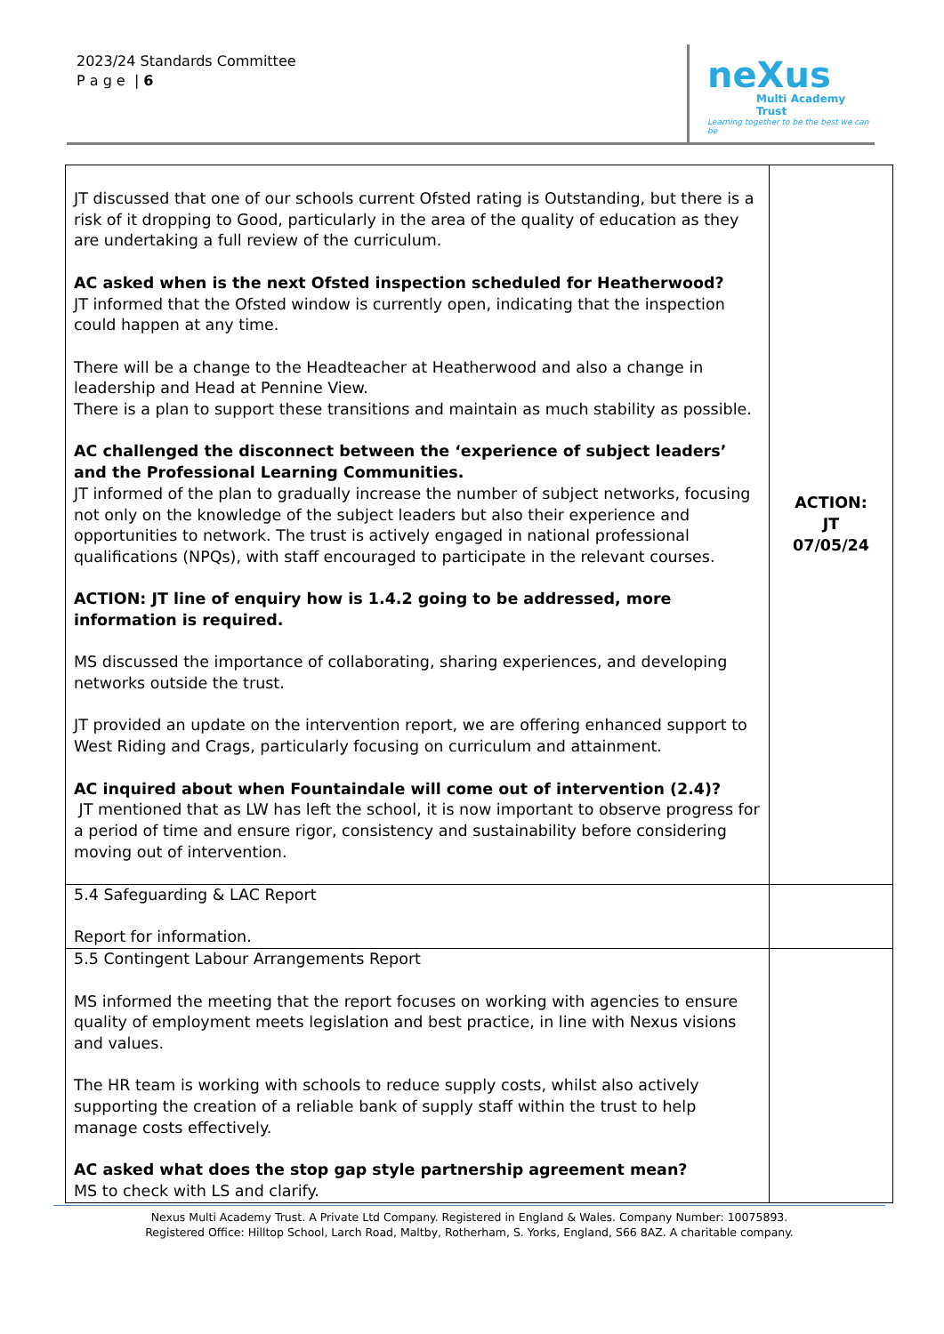2023/24 Standards Committee
P a g e | 6
neXus
Multi Academy Trust
Learning together to be the best we can be
| JT discussed that one of our schools current Ofsted rating is Outstanding, but there is a risk of it dropping to Good, particularly in the area of the quality of education as they are undertaking a full review of the curriculum. AC asked when is the next Ofsted inspection scheduled for Heatherwood? JT informed that the Ofsted window is currently open, indicating that the inspection could happen at any time. There will be a change to the Headteacher at Heatherwood and also a change in leadership and Head at Pennine View. There is a plan to support these transitions and maintain as much stability as possible. AC challenged the disconnect between the ‘experience of subject leaders’ and the Professional Learning Communities. JT informed of the plan to gradually increase the number of subject networks, focusing not only on the knowledge of the subject leaders but also their experience and opportunities to network. The trust is actively engaged in national professional qualifications (NPQs), with staff encouraged to participate in the relevant courses. ACTION: JT line of enquiry how is 1.4.2 going to be addressed, more information is required. MS discussed the importance of collaborating, sharing experiences, and developing networks outside the trust. JT provided an update on the intervention report, we are offering enhanced support to West Riding and Crags, particularly focusing on curriculum and attainment. AC inquired about when Fountaindale will come out of intervention (2.4)? JT mentioned that as LW has left the school, it is now important to observe progress for a period of time and ensure rigor, consistency and sustainability before considering moving out of intervention. | ACTION: JT 07/05/24 |
| 5.4 Safeguarding & LAC Report Report for information. | |
| 5.5 Contingent Labour Arrangements Report MS informed the meeting that the report focuses on working with agencies to ensure quality of employment meets legislation and best practice, in line with Nexus visions and values. The HR team is working with schools to reduce supply costs, whilst also actively supporting the creation of a reliable bank of supply staff within the trust to help manage costs effectively. AC asked what does the stop gap style partnership agreement mean? MS to check with LS and clarify. | |
Nexus Multi Academy Trust. A Private Ltd Company. Registered in England & Wales. Company Number: 10075893.
Registered Office: Hilltop School, Larch Road, Maltby, Rotherham, S. Yorks, England, S66 8AZ. A charitable company.